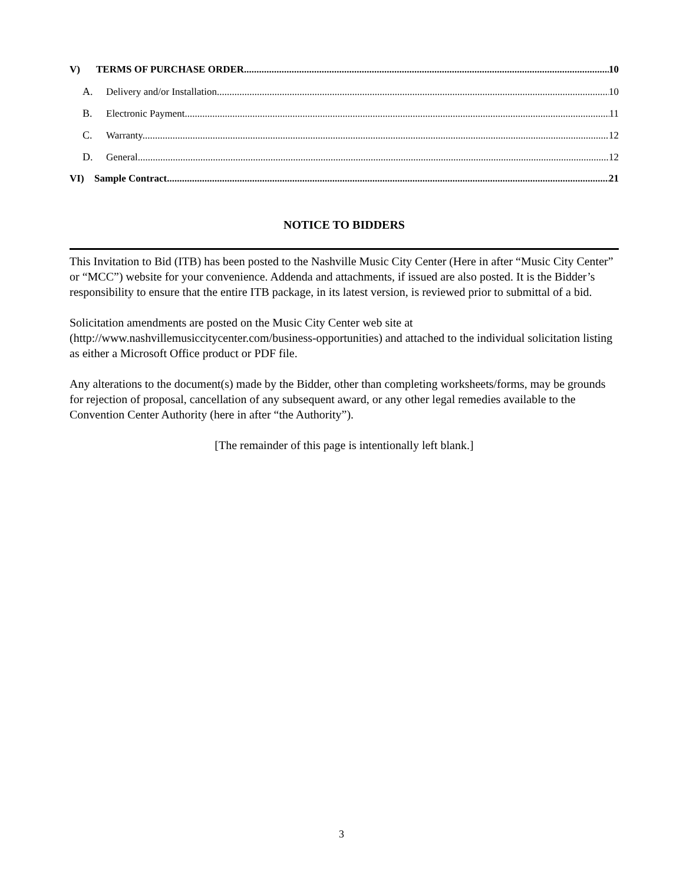V) TERMS OF PURCHASE ORDER 10
A. Delivery and/or Installation. 10
B. Electronic Payment. 11
C. Warranty. 12
D. General. 12
VI) Sample Contract 21
NOTICE TO BIDDERS
This Invitation to Bid (ITB) has been posted to the Nashville Music City Center (Here in after “Music City Center” or “MCC”) website for your convenience. Addenda and attachments, if issued are also posted. It is the Bidder’s responsibility to ensure that the entire ITB package, in its latest version, is reviewed prior to submittal of a bid.
Solicitation amendments are posted on the Music City Center web site at (http://www.nashvillemusiccitycenter.com/business-opportunities) and attached to the individual solicitation listing as either a Microsoft Office product or PDF file.
Any alterations to the document(s) made by the Bidder, other than completing worksheets/forms, may be grounds for rejection of proposal, cancellation of any subsequent award, or any other legal remedies available to the Convention Center Authority (here in after “the Authority”).
[The remainder of this page is intentionally left blank.]
3